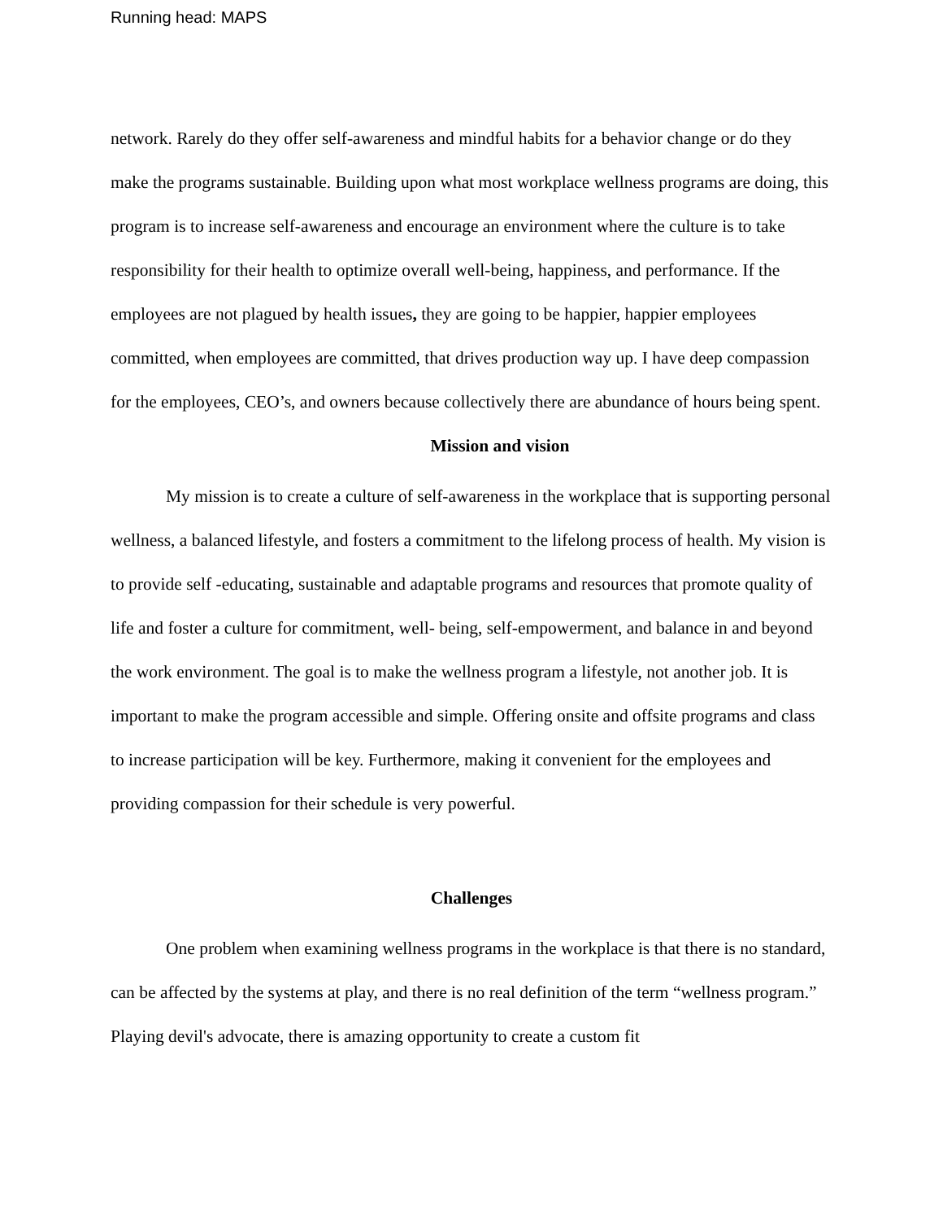Running head: MAPS
network. Rarely do they offer self-awareness and mindful habits for a behavior change or do they make the programs sustainable. Building upon what most workplace wellness programs are doing, this program is to increase self-awareness and encourage an environment where the culture is to take responsibility for their health to optimize overall well-being, happiness, and performance. If the employees are not plagued by health issues, they are going to be happier, happier employees committed, when employees are committed, that drives production way up. I have deep compassion for the employees, CEO’s, and owners because collectively there are abundance of hours being spent.
Mission and vision
My mission is to create a culture of self-awareness in the workplace that is supporting personal wellness, a balanced lifestyle, and fosters a commitment to the lifelong process of health. My vision is to provide self -educating, sustainable and adaptable programs and resources that promote quality of life and foster a culture for commitment, well- being, self-empowerment, and balance in and beyond the work environment. The goal is to make the wellness program a lifestyle, not another job. It is important to make the program accessible and simple. Offering onsite and offsite programs and class to increase participation will be key. Furthermore, making it convenient for the employees and providing compassion for their schedule is very powerful.
Challenges
One problem when examining wellness programs in the workplace is that there is no standard, can be affected by the systems at play, and there is no real definition of the term “wellness program.” Playing devil's advocate, there is amazing opportunity to create a custom fit